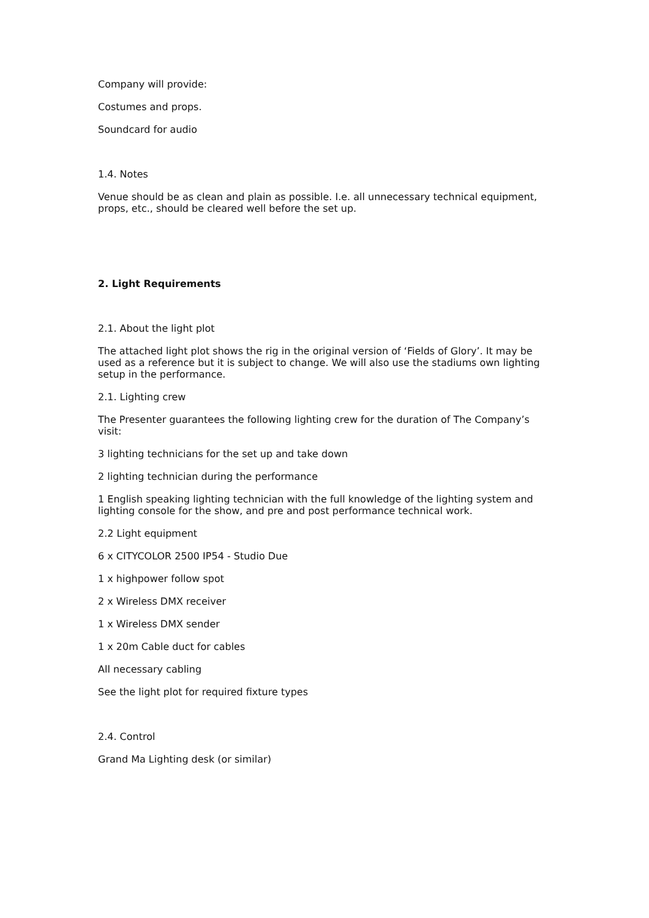Company will provide:
Costumes and props.
Soundcard for audio
1.4. Notes
Venue should be as clean and plain as possible. I.e. all unnecessary technical equipment, props, etc., should be cleared well before the set up.
2. Light Requirements
2.1. About the light plot
The attached light plot shows the rig in the original version of ‘Fields of Glory’. It may be used as a reference but it is subject to change. We will also use the stadiums own lighting setup in the performance.
2.1. Lighting crew
The Presenter guarantees the following lighting crew for the duration of The Company’s visit:
3 lighting technicians for the set up and take down
2 lighting technician during the performance
1 English speaking lighting technician with the full knowledge of the lighting system and lighting console for the show, and pre and post performance technical work.
2.2 Light equipment
6 x CITYCOLOR 2500 IP54 - Studio Due
1 x highpower follow spot
2 x Wireless DMX receiver
1 x Wireless DMX sender
1 x 20m Cable duct for cables
All necessary cabling
See the light plot for required fixture types
2.4. Control
Grand Ma Lighting desk (or similar)